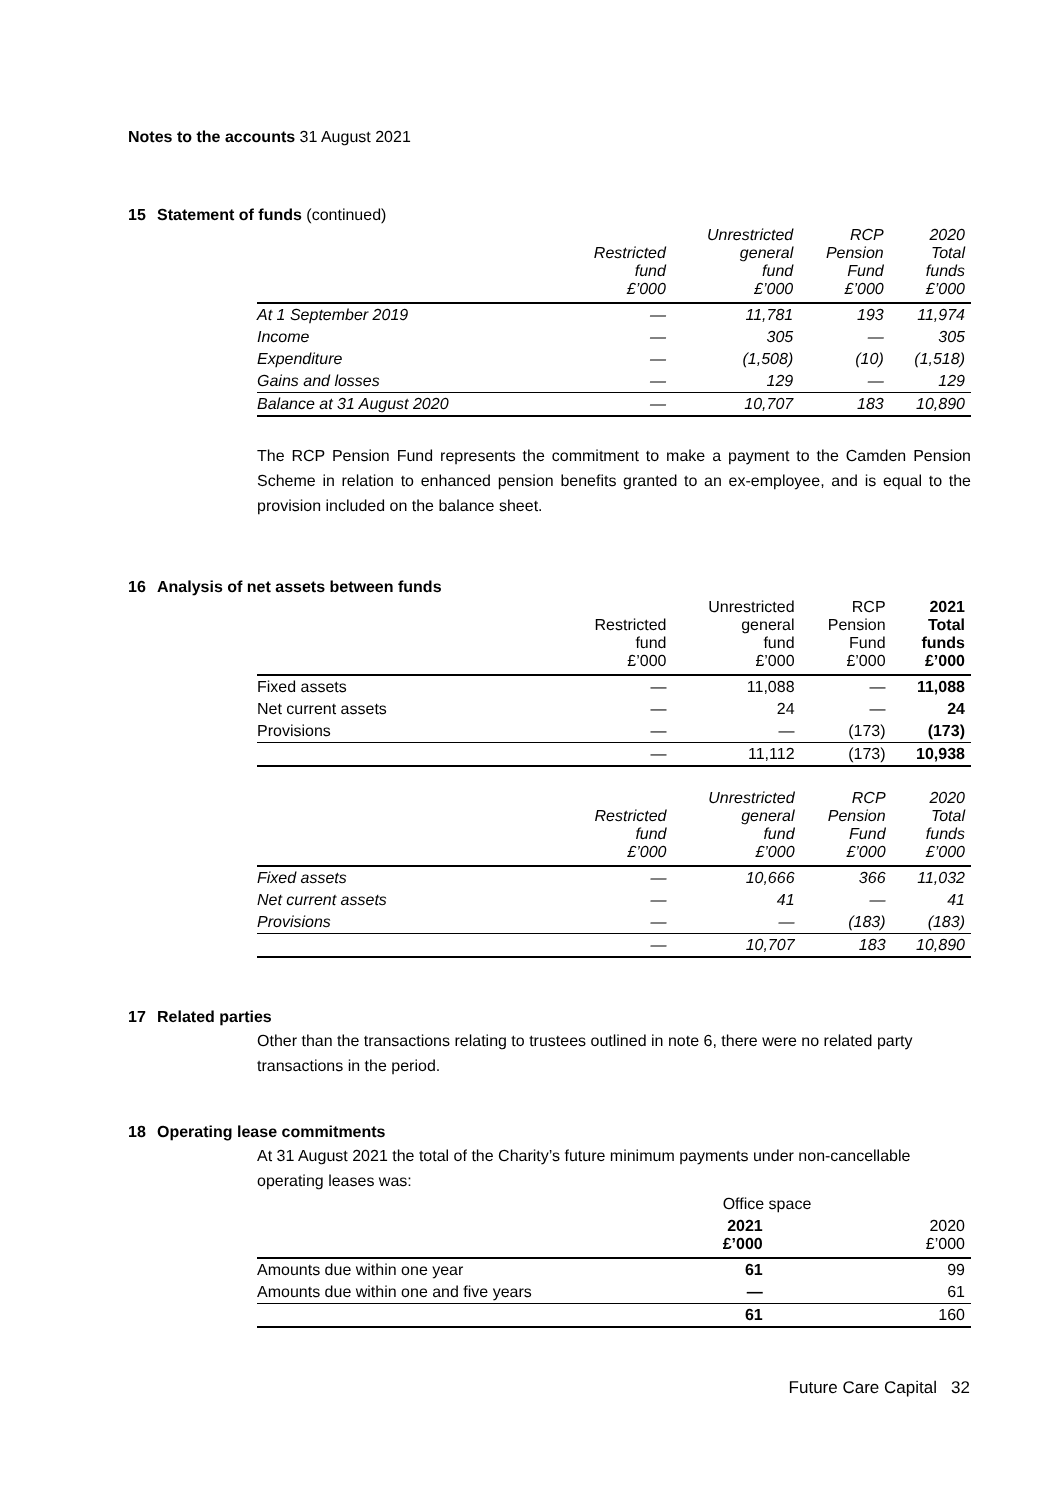Notes to the accounts 31 August 2021
15 Statement of funds (continued)
| | Restricted fund £’000 | Unrestricted general fund £’000 | RCP Pension Fund £’000 | 2020 Total funds £’000 |
| --- | --- | --- | --- | --- |
| At 1 September 2019 | — | 11,781 | 193 | 11,974 |
| Income | — | 305 | — | 305 |
| Expenditure | — | (1,508) | (10) | (1,518) |
| Gains and losses | — | 129 | — | 129 |
| Balance at 31 August 2020 | — | 10,707 | 183 | 10,890 |
The RCP Pension Fund represents the commitment to make a payment to the Camden Pension Scheme in relation to enhanced pension benefits granted to an ex-employee, and is equal to the provision included on the balance sheet.
16 Analysis of net assets between funds
| | Restricted fund £’000 | Unrestricted general fund £’000 | RCP Pension Fund £’000 | 2021 Total funds £’000 |
| --- | --- | --- | --- | --- |
| Fixed assets | — | 11,088 | — | 11,088 |
| Net current assets | — | 24 | — | 24 |
| Provisions | — | — | (173) | (173) |
| | — | 11,112 | (173) | 10,938 |
| | Restricted fund £’000 | Unrestricted general fund £’000 | RCP Pension Fund £’000 | 2020 Total funds £’000 |
| --- | --- | --- | --- | --- |
| Fixed assets | — | 10,666 | 366 | 11,032 |
| Net current assets | — | 41 | — | 41 |
| Provisions | — | — | (183) | (183) |
| | — | 10,707 | 183 | 10,890 |
17 Related parties
Other than the transactions relating to trustees outlined in note 6, there were no related party transactions in the period.
18 Operating lease commitments
At 31 August 2021 the total of the Charity’s future minimum payments under non-cancellable operating leases was:
| | Office space | |
| --- | --- | --- |
| | 2021 £’000 | 2020 £’000 |
| Amounts due within one year | 61 | 99 |
| Amounts due within one and five years | — | 61 |
| | 61 | 160 |
Future Care Capital 32